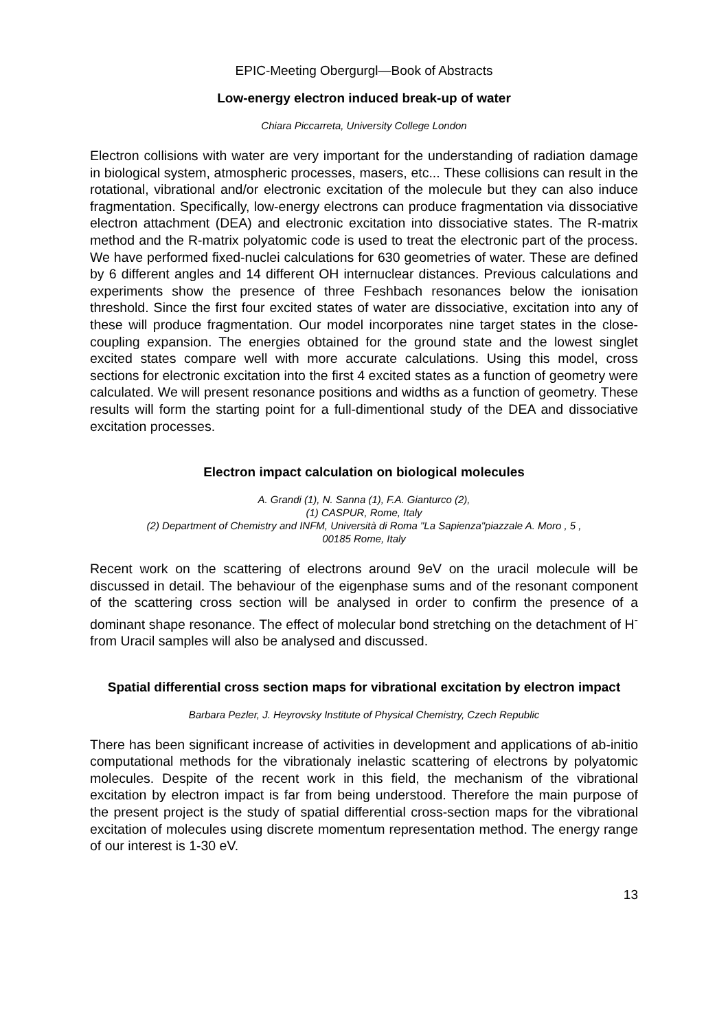EPIC-Meeting Obergurgl—Book of Abstracts
Low-energy electron induced break-up of water
Chiara Piccarreta, University College London
Electron collisions with water are very important for the understanding of radiation damage in biological system, atmospheric processes, masers, etc... These collisions can result in the rotational, vibrational and/or electronic excitation of the molecule but they can also induce fragmentation. Specifically, low-energy electrons can produce fragmentation via dissociative electron attachment (DEA) and electronic excitation into dissociative states. The R-matrix method and the R-matrix polyatomic code is used to treat the electronic part of the process. We have performed fixed-nuclei calculations for 630 geometries of water. These are defined by 6 different angles and 14 different OH internuclear distances. Previous calculations and experiments show the presence of three Feshbach resonances below the ionisation threshold. Since the first four excited states of water are dissociative, excitation into any of these will produce fragmentation. Our model incorporates nine target states in the close-coupling expansion. The energies obtained for the ground state and the lowest singlet excited states compare well with more accurate calculations. Using this model, cross sections for electronic excitation into the first 4 excited states as a function of geometry were calculated. We will present resonance positions and widths as a function of geometry. These results will form the starting point for a full-dimentional study of the DEA and dissociative excitation processes.
Electron impact calculation on biological molecules
A. Grandi (1), N. Sanna (1), F.A. Gianturco (2),
(1) CASPUR, Rome, Italy
(2) Department of Chemistry and INFM, Università di Roma "La Sapienza"piazzale A. Moro , 5 ,
00185 Rome, Italy
Recent work on the scattering of electrons around 9eV on the uracil molecule will be discussed in detail. The behaviour of the eigenphase sums and of the resonant component of the scattering cross section will be analysed in order to confirm the presence of a dominant shape resonance. The effect of molecular bond stretching on the detachment of H<sup>-</sup> from Uracil samples will also be analysed and discussed.
Spatial differential cross section maps for vibrational excitation by electron impact
Barbara Pezler, J. Heyrovsky Institute of Physical Chemistry, Czech Republic
There has been significant increase of activities in development and applications of ab-initio computational methods for the vibrationaly inelastic scattering of electrons by polyatomic molecules. Despite of the recent work in this field, the mechanism of the vibrational excitation by electron impact is far from being understood. Therefore the main purpose of the present project is the study of spatial differential cross-section maps for the vibrational excitation of molecules using discrete momentum representation method. The energy range of our interest is 1-30 eV.
13